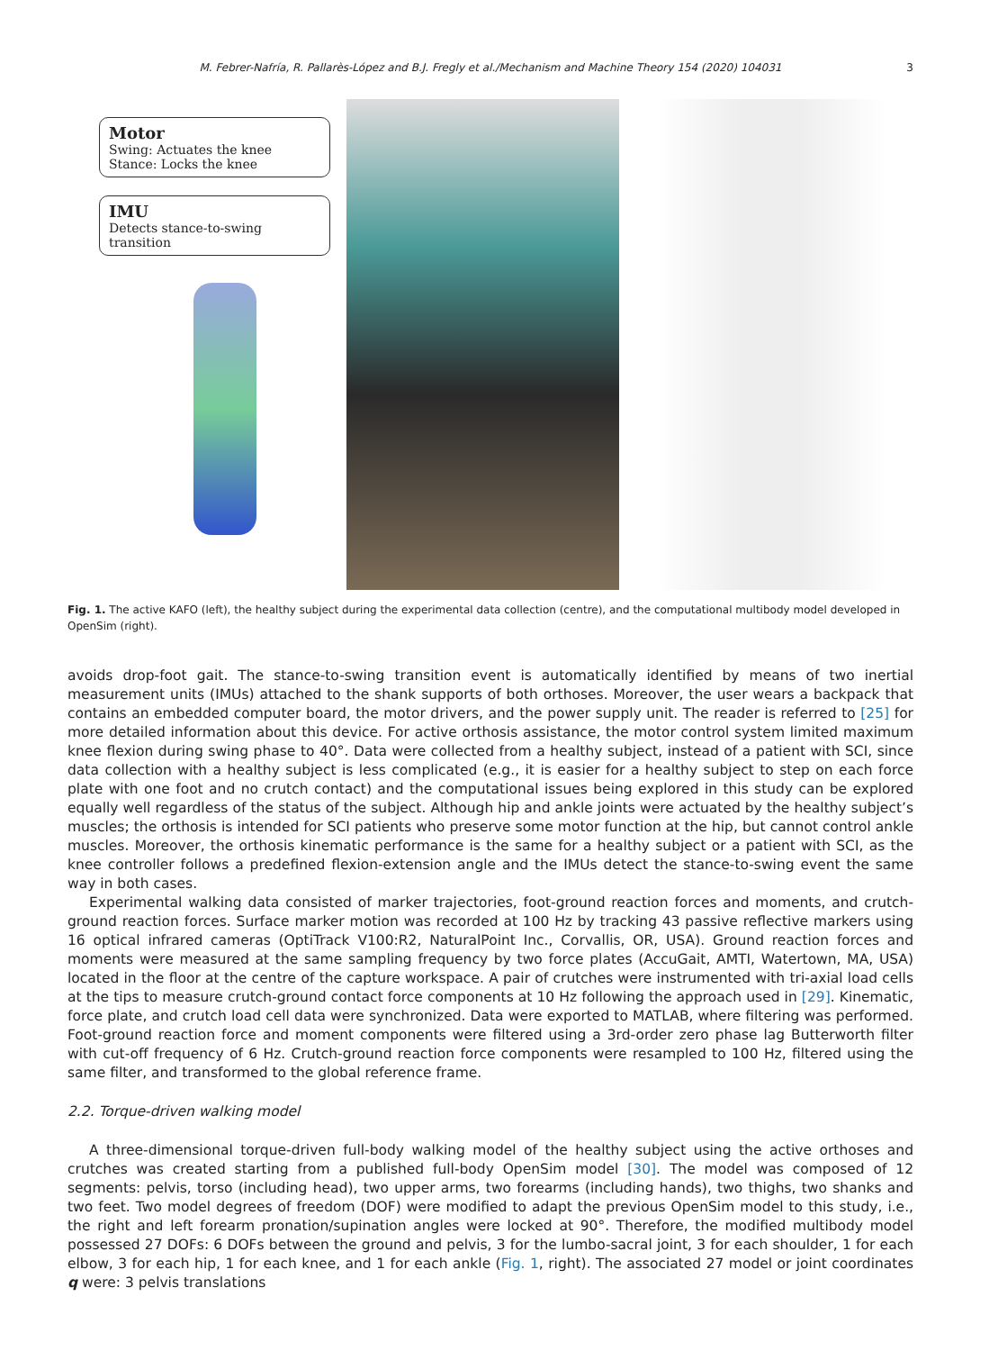M. Febrer-Nafría, R. Pallarès-López and B.J. Fregly et al./Mechanism and Machine Theory 154 (2020) 104031 3
Motor
Swing: Actuates the knee
Stance: Locks the knee
IMU
Detects stance-to-swing transition
Fig. 1. The active KAFO (left), the healthy subject during the experimental data collection (centre), and the computational multibody model developed in OpenSim (right).
avoids drop-foot gait. The stance-to-swing transition event is automatically identified by means of two inertial measurement units (IMUs) attached to the shank supports of both orthoses. Moreover, the user wears a backpack that contains an embedded computer board, the motor drivers, and the power supply unit. The reader is referred to [25] for more detailed information about this device. For active orthosis assistance, the motor control system limited maximum knee flexion during swing phase to 40°. Data were collected from a healthy subject, instead of a patient with SCI, since data collection with a healthy subject is less complicated (e.g., it is easier for a healthy subject to step on each force plate with one foot and no crutch contact) and the computational issues being explored in this study can be explored equally well regardless of the status of the subject. Although hip and ankle joints were actuated by the healthy subject’s muscles; the orthosis is intended for SCI patients who preserve some motor function at the hip, but cannot control ankle muscles. Moreover, the orthosis kinematic performance is the same for a healthy subject or a patient with SCI, as the knee controller follows a predefined flexion-extension angle and the IMUs detect the stance-to-swing event the same way in both cases.
Experimental walking data consisted of marker trajectories, foot-ground reaction forces and moments, and crutch-ground reaction forces. Surface marker motion was recorded at 100 Hz by tracking 43 passive reflective markers using 16 optical infrared cameras (OptiTrack V100:R2, NaturalPoint Inc., Corvallis, OR, USA). Ground reaction forces and moments were measured at the same sampling frequency by two force plates (AccuGait, AMTI, Watertown, MA, USA) located in the floor at the centre of the capture workspace. A pair of crutches were instrumented with tri-axial load cells at the tips to measure crutch-ground contact force components at 10 Hz following the approach used in [29]. Kinematic, force plate, and crutch load cell data were synchronized. Data were exported to MATLAB, where filtering was performed. Foot-ground reaction force and moment components were filtered using a 3rd-order zero phase lag Butterworth filter with cut-off frequency of 6 Hz. Crutch-ground reaction force components were resampled to 100 Hz, filtered using the same filter, and transformed to the global reference frame.
2.2. Torque-driven walking model
A three-dimensional torque-driven full-body walking model of the healthy subject using the active orthoses and crutches was created starting from a published full-body OpenSim model [30]. The model was composed of 12 segments: pelvis, torso (including head), two upper arms, two forearms (including hands), two thighs, two shanks and two feet. Two model degrees of freedom (DOF) were modified to adapt the previous OpenSim model to this study, i.e., the right and left forearm pronation/supination angles were locked at 90°. Therefore, the modified multibody model possessed 27 DOFs: 6 DOFs between the ground and pelvis, 3 for the lumbo-sacral joint, 3 for each shoulder, 1 for each elbow, 3 for each hip, 1 for each knee, and 1 for each ankle (Fig. 1, right). The associated 27 model or joint coordinates q were: 3 pelvis translations